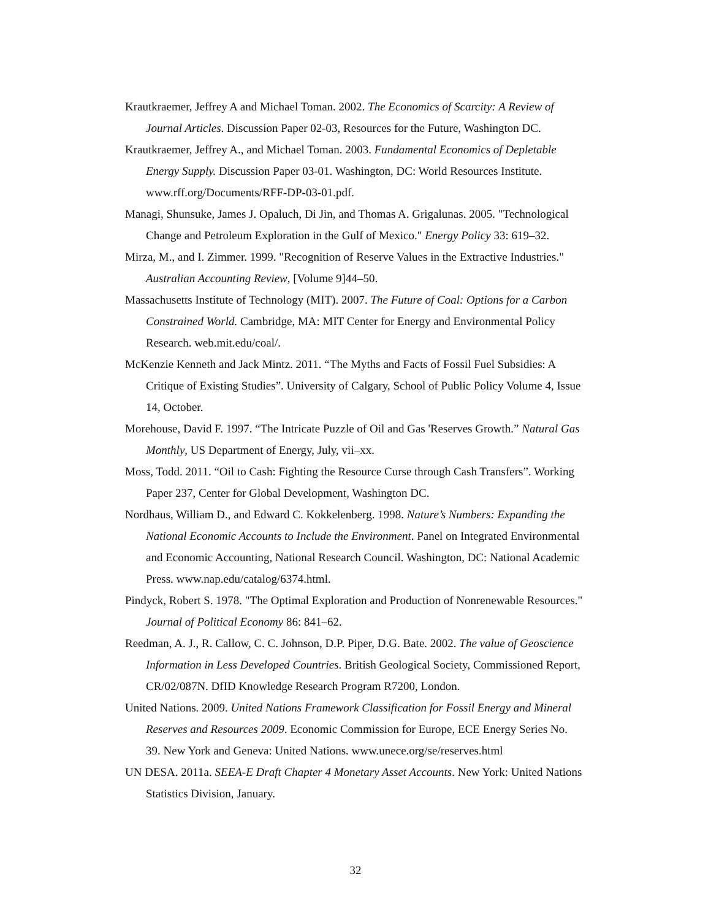Krautkraemer, Jeffrey A and Michael Toman. 2002. The Economics of Scarcity: A Review of Journal Articles. Discussion Paper 02-03, Resources for the Future, Washington DC.
Krautkraemer, Jeffrey A., and Michael Toman. 2003. Fundamental Economics of Depletable Energy Supply. Discussion Paper 03-01. Washington, DC: World Resources Institute. www.rff.org/Documents/RFF-DP-03-01.pdf.
Managi, Shunsuke, James J. Opaluch, Di Jin, and Thomas A. Grigalunas. 2005. "Technological Change and Petroleum Exploration in the Gulf of Mexico." Energy Policy 33: 619–32.
Mirza, M., and I. Zimmer. 1999. "Recognition of Reserve Values in the Extractive Industries." Australian Accounting Review, [Volume 9]44–50.
Massachusetts Institute of Technology (MIT). 2007. The Future of Coal: Options for a Carbon Constrained World. Cambridge, MA: MIT Center for Energy and Environmental Policy Research. web.mit.edu/coal/.
McKenzie Kenneth and Jack Mintz. 2011. “The Myths and Facts of Fossil Fuel Subsidies: A Critique of Existing Studies”. University of Calgary, School of Public Policy Volume 4, Issue 14, October.
Morehouse, David F. 1997. “The Intricate Puzzle of Oil and Gas 'Reserves Growth.” Natural Gas Monthly, US Department of Energy, July, vii–xx.
Moss, Todd. 2011. “Oil to Cash: Fighting the Resource Curse through Cash Transfers”. Working Paper 237, Center for Global Development, Washington DC.
Nordhaus, William D., and Edward C. Kokkelenberg. 1998. Nature’s Numbers: Expanding the National Economic Accounts to Include the Environment. Panel on Integrated Environmental and Economic Accounting, National Research Council. Washington, DC: National Academic Press. www.nap.edu/catalog/6374.html.
Pindyck, Robert S. 1978. "The Optimal Exploration and Production of Nonrenewable Resources." Journal of Political Economy 86: 841–62.
Reedman, A. J., R. Callow, C. C. Johnson, D.P. Piper, D.G. Bate. 2002. The value of Geoscience Information in Less Developed Countries. British Geological Society, Commissioned Report, CR/02/087N. DfID Knowledge Research Program R7200, London.
United Nations. 2009. United Nations Framework Classification for Fossil Energy and Mineral Reserves and Resources 2009. Economic Commission for Europe, ECE Energy Series No. 39. New York and Geneva: United Nations. www.unece.org/se/reserves.html
UN DESA. 2011a. SEEA-E Draft Chapter 4 Monetary Asset Accounts. New York: United Nations Statistics Division, January.
32